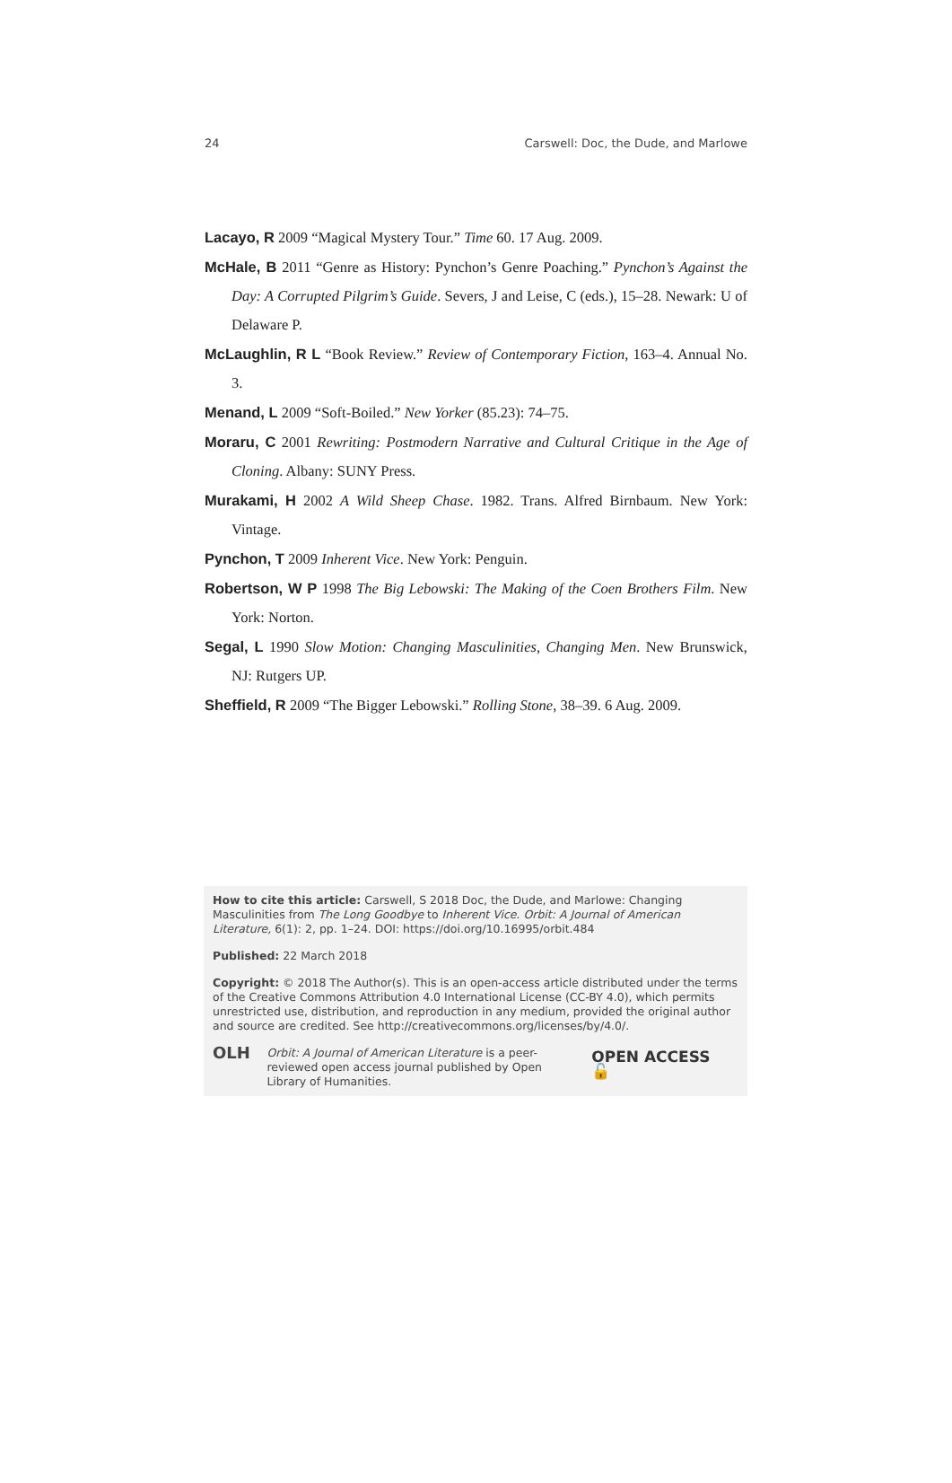24 Carswell: Doc, the Dude, and Marlowe
Lacayo, R 2009 “Magical Mystery Tour.” Time 60. 17 Aug. 2009.
McHale, B 2011 “Genre as History: Pynchon’s Genre Poaching.” Pynchon’s Against the Day: A Corrupted Pilgrim’s Guide. Severs, J and Leise, C (eds.), 15–28. Newark: U of Delaware P.
McLaughlin, R L “Book Review.” Review of Contemporary Fiction, 163–4. Annual No. 3.
Menand, L 2009 “Soft-Boiled.” New Yorker (85.23): 74–75.
Moraru, C 2001 Rewriting: Postmodern Narrative and Cultural Critique in the Age of Cloning. Albany: SUNY Press.
Murakami, H 2002 A Wild Sheep Chase. 1982. Trans. Alfred Birnbaum. New York: Vintage.
Pynchon, T 2009 Inherent Vice. New York: Penguin.
Robertson, W P 1998 The Big Lebowski: The Making of the Coen Brothers Film. New York: Norton.
Segal, L 1990 Slow Motion: Changing Masculinities, Changing Men. New Brunswick, NJ: Rutgers UP.
Sheffield, R 2009 “The Bigger Lebowski.” Rolling Stone, 38–39. 6 Aug. 2009.
How to cite this article: Carswell, S 2018 Doc, the Dude, and Marlowe: Changing Masculinities from The Long Goodbye to Inherent Vice. Orbit: A Journal of American Literature, 6(1): 2, pp. 1–24. DOI: https://doi.org/10.16995/orbit.484
Published: 22 March 2018
Copyright: © 2018 The Author(s). This is an open-access article distributed under the terms of the Creative Commons Attribution 4.0 International License (CC-BY 4.0), which permits unrestricted use, distribution, and reproduction in any medium, provided the original author and source are credited. See http://creativecommons.org/licenses/by/4.0/.
OLH
Orbit: A Journal of American Literature is a peer-reviewed open access journal published by Open Library of Humanities.
OPEN ACCESS 🔓